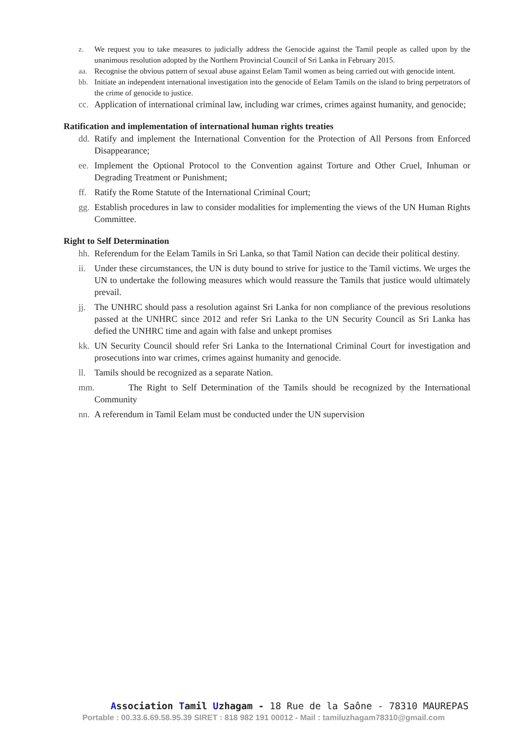z. We request you to take measures to judicially address the Genocide against the Tamil people as called upon by the unanimous resolution adopted by the Northern Provincial Council of Sri Lanka in February 2015.
aa. Recognise the obvious pattern of sexual abuse against Eelam Tamil women as being carried out with genocide intent.
bb. Initiate an independent international investigation into the genocide of Eelam Tamils on the island to bring perpetrators of the crime of genocide to justice.
cc. Application of international criminal law, including war crimes, crimes against humanity, and genocide;
Ratification and implementation of international human rights treaties
dd. Ratify and implement the International Convention for the Protection of All Persons from Enforced Disappearance;
ee. Implement the Optional Protocol to the Convention against Torture and Other Cruel, Inhuman or Degrading Treatment or Punishment;
ff. Ratify the Rome Statute of the International Criminal Court;
gg. Establish procedures in law to consider modalities for implementing the views of the UN Human Rights Committee.
Right to Self Determination
hh. Referendum for the Eelam Tamils in Sri Lanka, so that Tamil Nation can decide their political destiny.
ii. Under these circumstances, the UN is duty bound to strive for justice to the Tamil victims. We urges the UN to undertake the following measures which would reassure the Tamils that justice would ultimately prevail.
jj. The UNHRC should pass a resolution against Sri Lanka for non compliance of the previous resolutions passed at the UNHRC since 2012 and refer Sri Lanka to the UN Security Council as Sri Lanka has defied the UNHRC time and again with false and unkept promises
kk. UN Security Council should refer Sri Lanka to the International Criminal Court for investigation and prosecutions into war crimes, crimes against humanity and genocide.
ll. Tamils should be recognized as a separate Nation.
mm. The Right to Self Determination of the Tamils should be recognized by the International Community
nn. A referendum in Tamil Eelam must be conducted under the UN supervision
Association Tamil Uzhagam - 18 Rue de la Saône - 78310 MAUREPAS
Portable : 00.33.6.69.58.95.39 SIRET : 818 982 191 00012 - Mail : tamiluzhagam78310@gmail.com